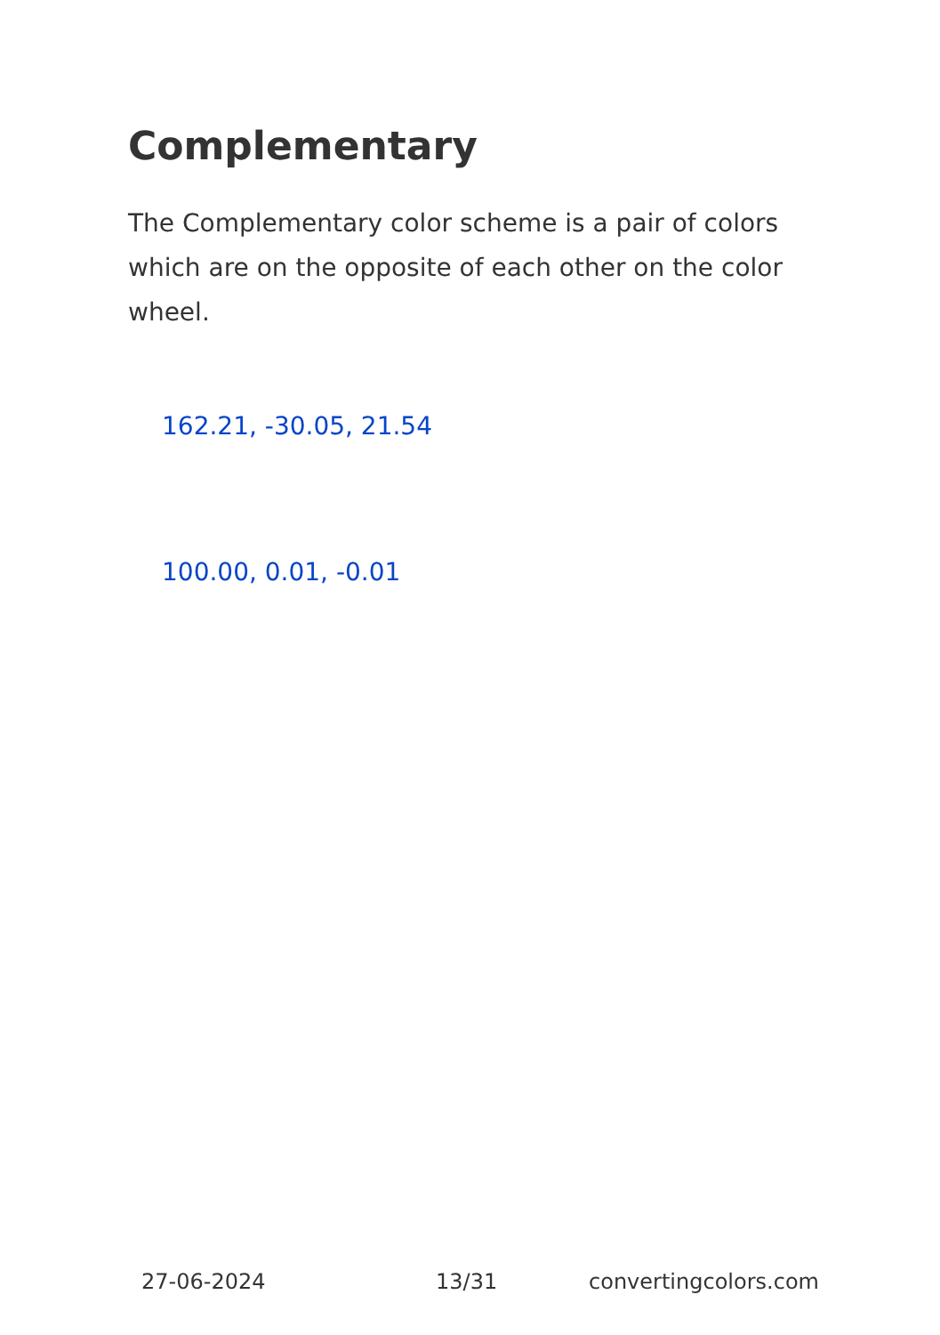Complementary
The Complementary color scheme is a pair of colors which are on the opposite of each other on the color wheel.
162.21, -30.05, 21.54
100.00, 0.01, -0.01
27-06-2024 13/31 convertingcolors.com